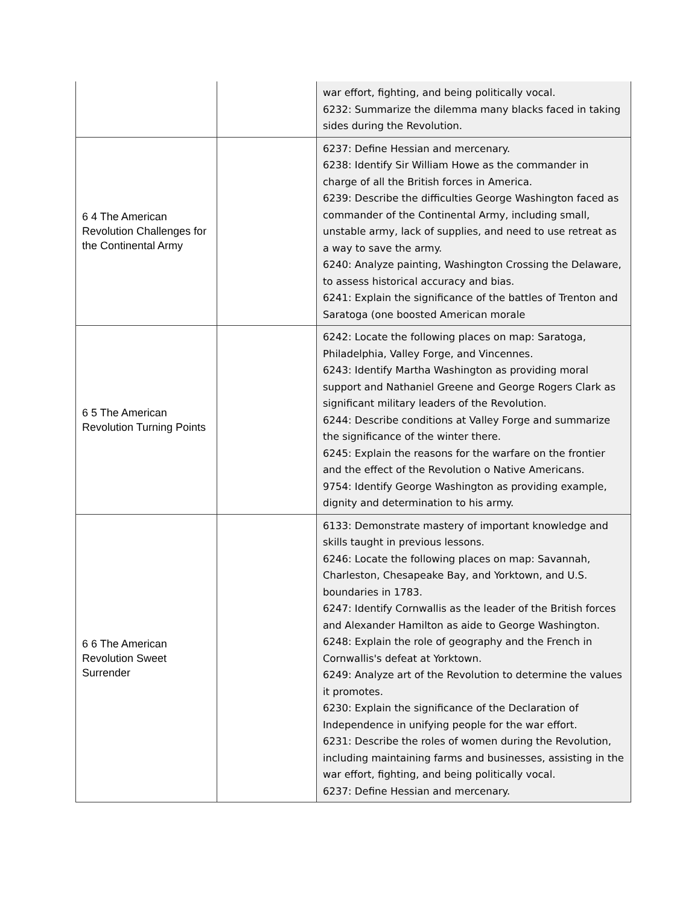| | | war effort, fighting, and being politically vocal. 6232: Summarize the dilemma many blacks faced in taking sides during the Revolution. |
| 6 4 The American Revolution Challenges for the Continental Army | | 6237: Define Hessian and mercenary. 6238: Identify Sir William Howe as the commander in charge of all the British forces in America. 6239: Describe the difficulties George Washington faced as commander of the Continental Army, including small, unstable army, lack of supplies, and need to use retreat as a way to save the army. 6240: Analyze painting, Washington Crossing the Delaware, to assess historical accuracy and bias. 6241: Explain the significance of the battles of Trenton and Saratoga (one boosted American morale |
| 6 5 The American Revolution Turning Points | | 6242: Locate the following places on map: Saratoga, Philadelphia, Valley Forge, and Vincennes. 6243: Identify Martha Washington as providing moral support and Nathaniel Greene and George Rogers Clark as significant military leaders of the Revolution. 6244: Describe conditions at Valley Forge and summarize the significance of the winter there. 6245: Explain the reasons for the warfare on the frontier and the effect of the Revolution o Native Americans. 9754: Identify George Washington as providing example, dignity and determination to his army. |
| 6 6 The American Revolution Sweet Surrender | | 6133: Demonstrate mastery of important knowledge and skills taught in previous lessons. 6246: Locate the following places on map: Savannah, Charleston, Chesapeake Bay, and Yorktown, and U.S. boundaries in 1783. 6247: Identify Cornwallis as the leader of the British forces and Alexander Hamilton as aide to George Washington. 6248: Explain the role of geography and the French in Cornwallis's defeat at Yorktown. 6249: Analyze art of the Revolution to determine the values it promotes. 6230: Explain the significance of the Declaration of Independence in unifying people for the war effort. 6231: Describe the roles of women during the Revolution, including maintaining farms and businesses, assisting in the war effort, fighting, and being politically vocal. 6237: Define Hessian and mercenary. |